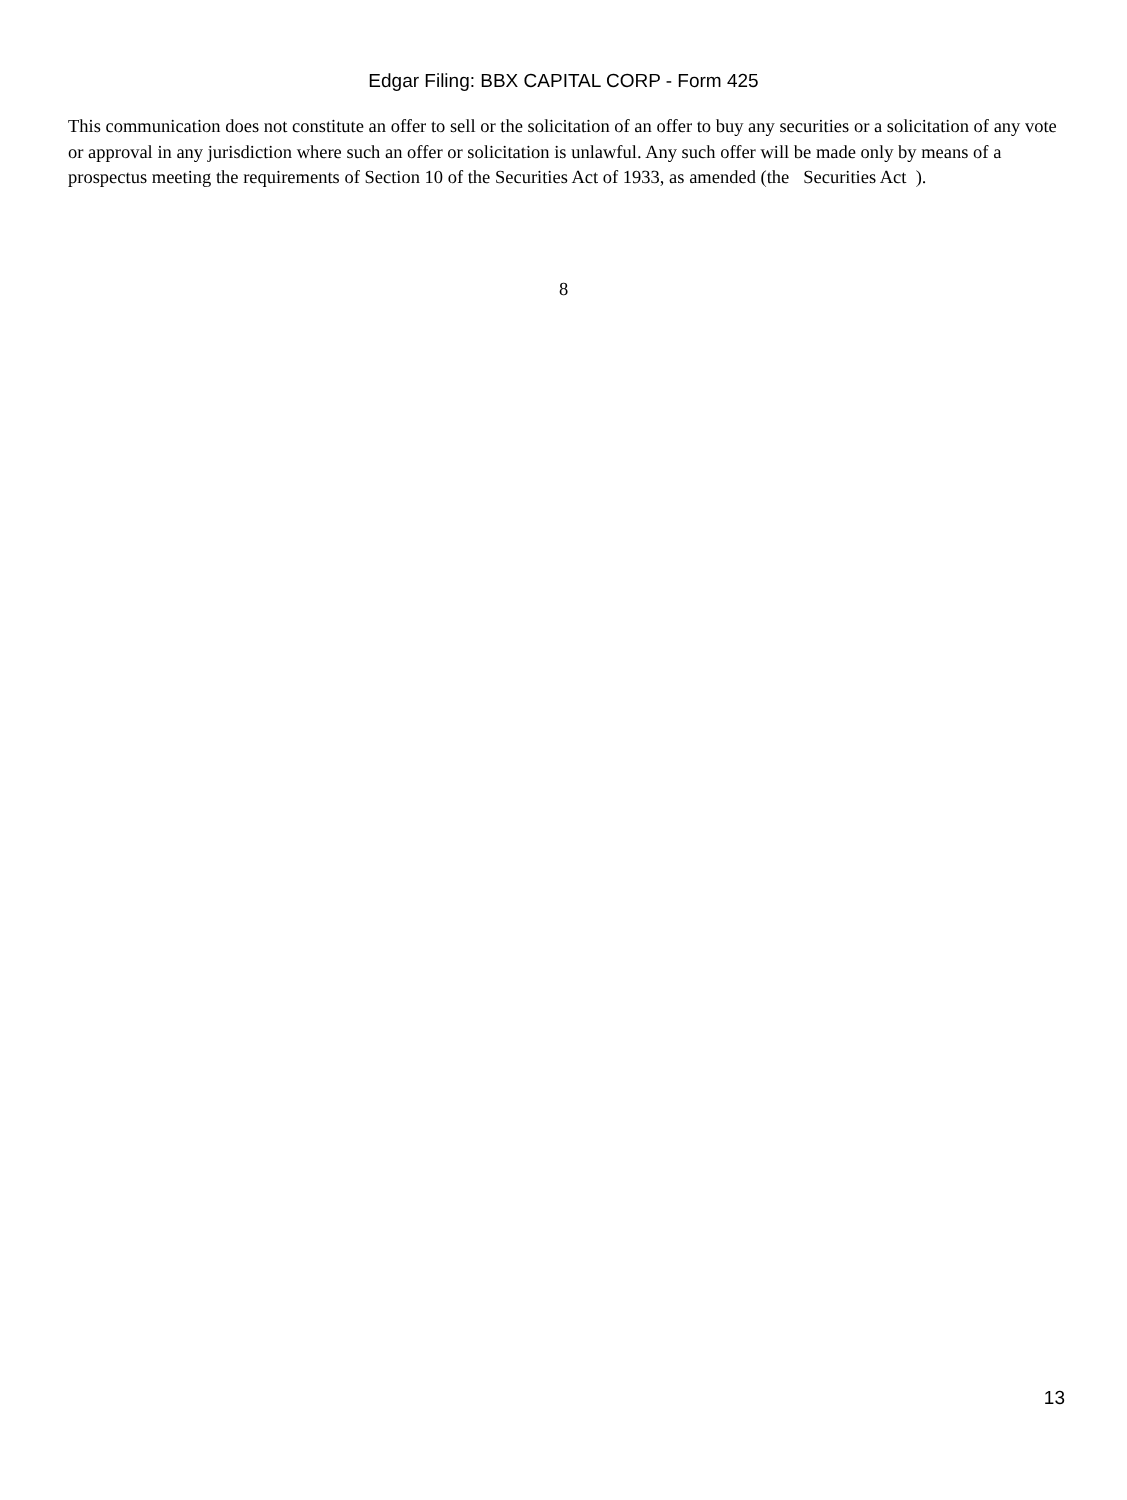Edgar Filing: BBX CAPITAL CORP - Form 425
This communication does not constitute an offer to sell or the solicitation of an offer to buy any securities or a solicitation of any vote or approval in any jurisdiction where such an offer or solicitation is unlawful. Any such offer will be made only by means of a prospectus meeting the requirements of Section 10 of the Securities Act of 1933, as amended (the Securities Act ).
8
13